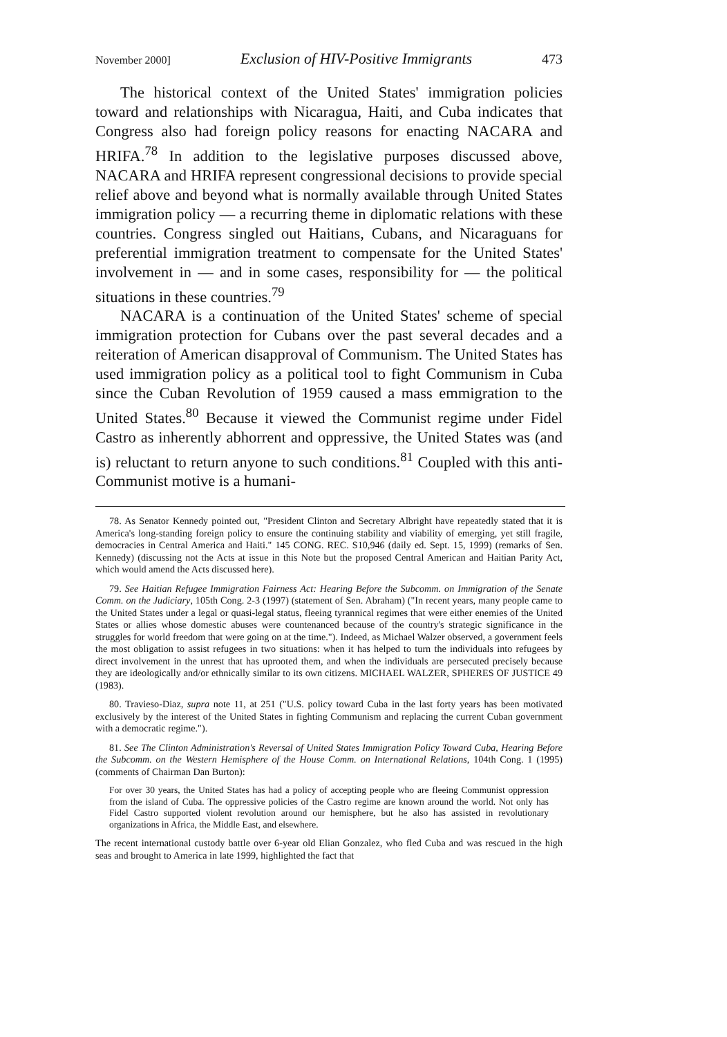November 2000] Exclusion of HIV-Positive Immigrants 473
The historical context of the United States' immigration policies toward and relationships with Nicaragua, Haiti, and Cuba indicates that Congress also had foreign policy reasons for enacting NACARA and HRIFA.<sup>78</sup> In addition to the legislative purposes discussed above, NACARA and HRIFA represent congressional decisions to provide special relief above and beyond what is normally available through United States immigration policy — a recurring theme in diplomatic relations with these countries. Congress singled out Haitians, Cubans, and Nicaraguans for preferential immigration treatment to compensate for the United States' involvement in — and in some cases, responsibility for — the political situations in these countries.<sup>79</sup>
NACARA is a continuation of the United States' scheme of special immigration protection for Cubans over the past several decades and a reiteration of American disapproval of Communism. The United States has used immigration policy as a political tool to fight Communism in Cuba since the Cuban Revolution of 1959 caused a mass emmigration to the United States.<sup>80</sup> Because it viewed the Communist regime under Fidel Castro as inherently abhorrent and oppressive, the United States was (and is) reluctant to return anyone to such conditions.<sup>81</sup> Coupled with this anti-Communist motive is a humani-
78. As Senator Kennedy pointed out, "President Clinton and Secretary Albright have repeatedly stated that it is America's long-standing foreign policy to ensure the continuing stability and viability of emerging, yet still fragile, democracies in Central America and Haiti." 145 CONG. REC. S10,946 (daily ed. Sept. 15, 1999) (remarks of Sen. Kennedy) (discussing not the Acts at issue in this Note but the proposed Central American and Haitian Parity Act, which would amend the Acts discussed here).
79. See Haitian Refugee Immigration Fairness Act: Hearing Before the Subcomm. on Immigration of the Senate Comm. on the Judiciary, 105th Cong. 2-3 (1997) (statement of Sen. Abraham) ("In recent years, many people came to the United States under a legal or quasi-legal status, fleeing tyrannical regimes that were either enemies of the United States or allies whose domestic abuses were countenanced because of the country's strategic significance in the struggles for world freedom that were going on at the time."). Indeed, as Michael Walzer observed, a government feels the most obligation to assist refugees in two situations: when it has helped to turn the individuals into refugees by direct involvement in the unrest that has uprooted them, and when the individuals are persecuted precisely because they are ideologically and/or ethnically similar to its own citizens. MICHAEL WALZER, SPHERES OF JUSTICE 49 (1983).
80. Travieso-Diaz, supra note 11, at 251 ("U.S. policy toward Cuba in the last forty years has been motivated exclusively by the interest of the United States in fighting Communism and replacing the current Cuban government with a democratic regime.").
81. See The Clinton Administration's Reversal of United States Immigration Policy Toward Cuba, Hearing Before the Subcomm. on the Western Hemisphere of the House Comm. on International Relations, 104th Cong. 1 (1995) (comments of Chairman Dan Burton):
For over 30 years, the United States has had a policy of accepting people who are fleeing Communist oppression from the island of Cuba. The oppressive policies of the Castro regime are known around the world. Not only has Fidel Castro supported violent revolution around our hemisphere, but he also has assisted in revolutionary organizations in Africa, the Middle East, and elsewhere.
The recent international custody battle over 6-year old Elian Gonzalez, who fled Cuba and was rescued in the high seas and brought to America in late 1999, highlighted the fact that